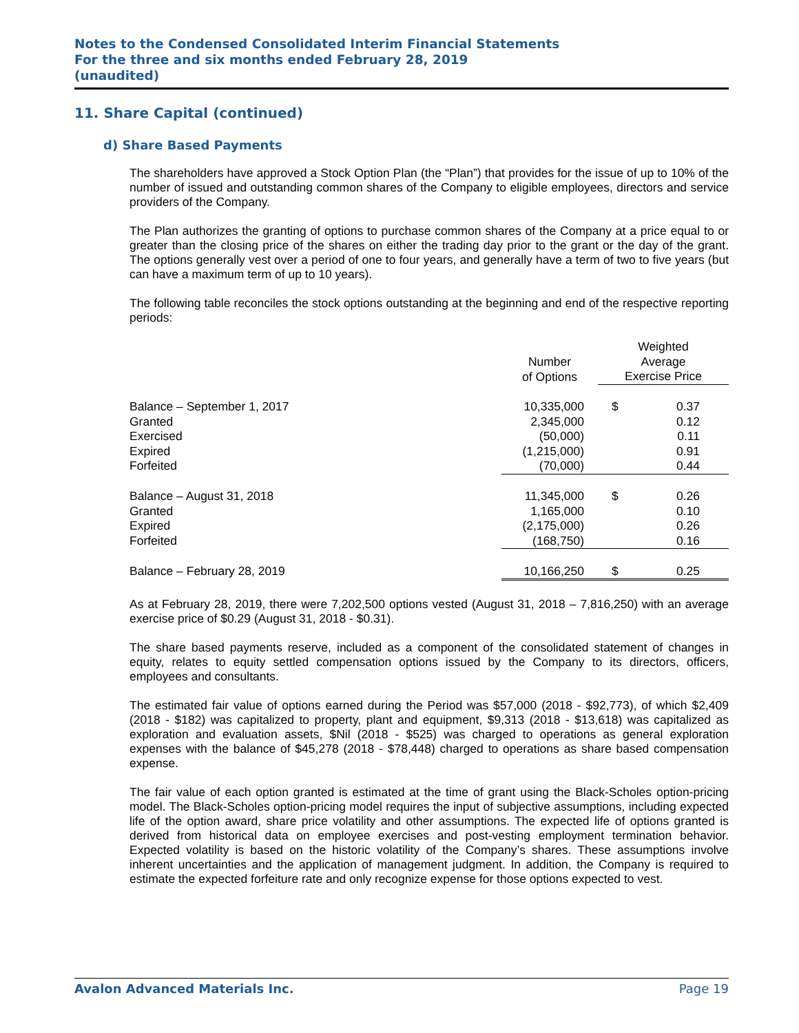Notes to the Condensed Consolidated Interim Financial Statements
For the three and six months ended February 28, 2019
(unaudited)
11. Share Capital (continued)
d) Share Based Payments
The shareholders have approved a Stock Option Plan (the “Plan”) that provides for the issue of up to 10% of the number of issued and outstanding common shares of the Company to eligible employees, directors and service providers of the Company.
The Plan authorizes the granting of options to purchase common shares of the Company at a price equal to or greater than the closing price of the shares on either the trading day prior to the grant or the day of the grant. The options generally vest over a period of one to four years, and generally have a term of two to five years (but can have a maximum term of up to 10 years).
The following table reconciles the stock options outstanding at the beginning and end of the respective reporting periods:
| | Number of Options | Weighted Average Exercise Price | |
| --- | --- | --- | --- |
| Balance – September 1, 2017 | 10,335,000 | $ | 0.37 |
| Granted | 2,345,000 | | 0.12 |
| Exercised | (50,000) | | 0.11 |
| Expired | (1,215,000) | | 0.91 |
| Forfeited | (70,000) | | 0.44 |
| Balance – August 31, 2018 | 11,345,000 | $ | 0.26 |
| Granted | 1,165,000 | | 0.10 |
| Expired | (2,175,000) | | 0.26 |
| Forfeited | (168,750) | | 0.16 |
| Balance – February 28, 2019 | 10,166,250 | $ | 0.25 |
As at February 28, 2019, there were 7,202,500 options vested (August 31, 2018 – 7,816,250) with an average exercise price of $0.29 (August 31, 2018 - $0.31).
The share based payments reserve, included as a component of the consolidated statement of changes in equity, relates to equity settled compensation options issued by the Company to its directors, officers, employees and consultants.
The estimated fair value of options earned during the Period was $57,000 (2018 - $92,773), of which $2,409 (2018 - $182) was capitalized to property, plant and equipment, $9,313 (2018 - $13,618) was capitalized as exploration and evaluation assets, $Nil (2018 - $525) was charged to operations as general exploration expenses with the balance of $45,278 (2018 - $78,448) charged to operations as share based compensation expense.
The fair value of each option granted is estimated at the time of grant using the Black-Scholes option-pricing model. The Black-Scholes option-pricing model requires the input of subjective assumptions, including expected life of the option award, share price volatility and other assumptions. The expected life of options granted is derived from historical data on employee exercises and post-vesting employment termination behavior. Expected volatility is based on the historic volatility of the Company’s shares. These assumptions involve inherent uncertainties and the application of management judgment. In addition, the Company is required to estimate the expected forfeiture rate and only recognize expense for those options expected to vest.
Avalon Advanced Materials Inc. Page 19